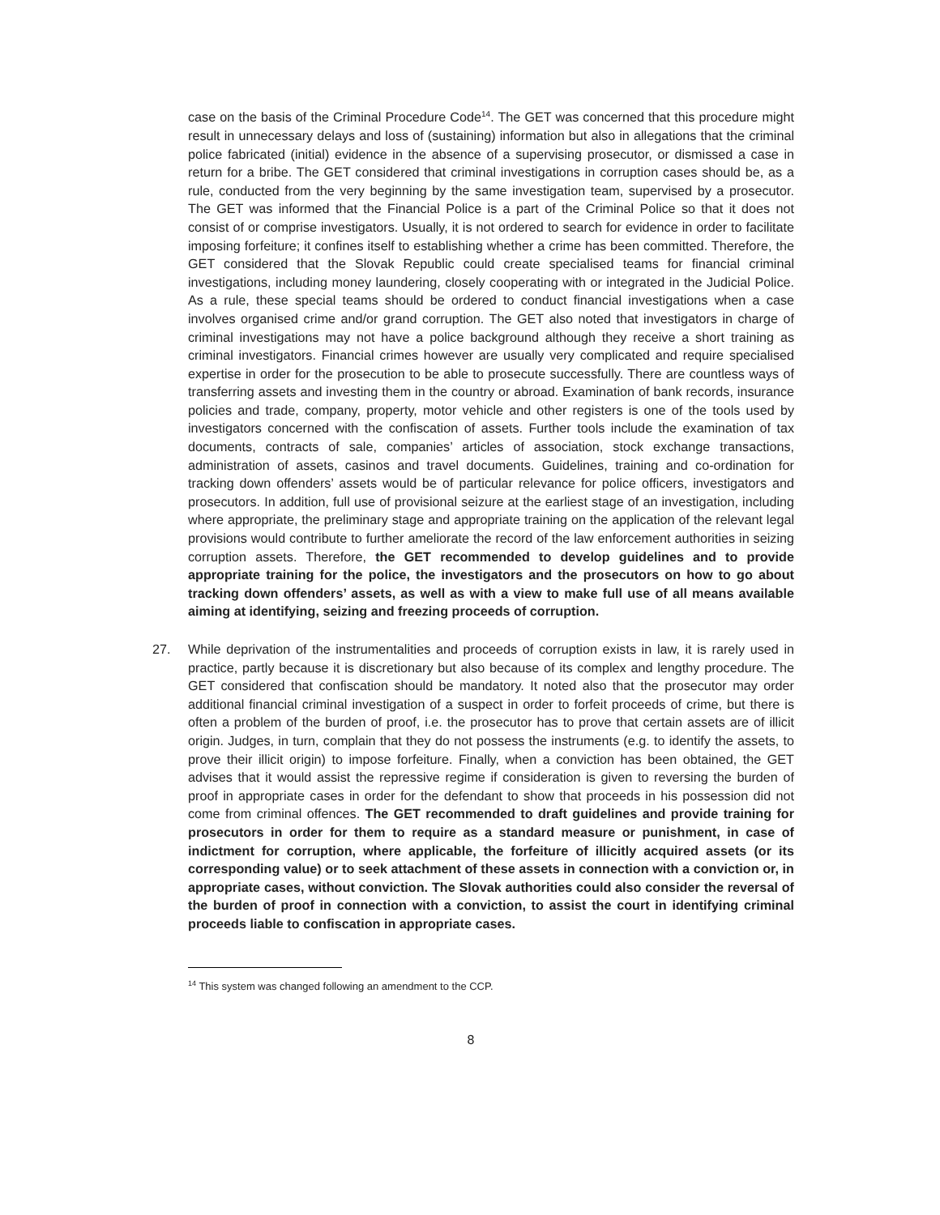case on the basis of the Criminal Procedure Code<sup>14</sup>. The GET was concerned that this procedure might result in unnecessary delays and loss of (sustaining) information but also in allegations that the criminal police fabricated (initial) evidence in the absence of a supervising prosecutor, or dismissed a case in return for a bribe. The GET considered that criminal investigations in corruption cases should be, as a rule, conducted from the very beginning by the same investigation team, supervised by a prosecutor. The GET was informed that the Financial Police is a part of the Criminal Police so that it does not consist of or comprise investigators. Usually, it is not ordered to search for evidence in order to facilitate imposing forfeiture; it confines itself to establishing whether a crime has been committed. Therefore, the GET considered that the Slovak Republic could create specialised teams for financial criminal investigations, including money laundering, closely cooperating with or integrated in the Judicial Police. As a rule, these special teams should be ordered to conduct financial investigations when a case involves organised crime and/or grand corruption. The GET also noted that investigators in charge of criminal investigations may not have a police background although they receive a short training as criminal investigators. Financial crimes however are usually very complicated and require specialised expertise in order for the prosecution to be able to prosecute successfully. There are countless ways of transferring assets and investing them in the country or abroad. Examination of bank records, insurance policies and trade, company, property, motor vehicle and other registers is one of the tools used by investigators concerned with the confiscation of assets. Further tools include the examination of tax documents, contracts of sale, companies’ articles of association, stock exchange transactions, administration of assets, casinos and travel documents. Guidelines, training and co-ordination for tracking down offenders’ assets would be of particular relevance for police officers, investigators and prosecutors. In addition, full use of provisional seizure at the earliest stage of an investigation, including where appropriate, the preliminary stage and appropriate training on the application of the relevant legal provisions would contribute to further ameliorate the record of the law enforcement authorities in seizing corruption assets. Therefore, the GET recommended to develop guidelines and to provide appropriate training for the police, the investigators and the prosecutors on how to go about tracking down offenders’ assets, as well as with a view to make full use of all means available aiming at identifying, seizing and freezing proceeds of corruption.
27. While deprivation of the instrumentalities and proceeds of corruption exists in law, it is rarely used in practice, partly because it is discretionary but also because of its complex and lengthy procedure. The GET considered that confiscation should be mandatory. It noted also that the prosecutor may order additional financial criminal investigation of a suspect in order to forfeit proceeds of crime, but there is often a problem of the burden of proof, i.e. the prosecutor has to prove that certain assets are of illicit origin. Judges, in turn, complain that they do not possess the instruments (e.g. to identify the assets, to prove their illicit origin) to impose forfeiture. Finally, when a conviction has been obtained, the GET advises that it would assist the repressive regime if consideration is given to reversing the burden of proof in appropriate cases in order for the defendant to show that proceeds in his possession did not come from criminal offences. The GET recommended to draft guidelines and provide training for prosecutors in order for them to require as a standard measure or punishment, in case of indictment for corruption, where applicable, the forfeiture of illicitly acquired assets (or its corresponding value) or to seek attachment of these assets in connection with a conviction or, in appropriate cases, without conviction. The Slovak authorities could also consider the reversal of the burden of proof in connection with a conviction, to assist the court in identifying criminal proceeds liable to confiscation in appropriate cases.
<sup>14</sup> This system was changed following an amendment to the CCP.
8